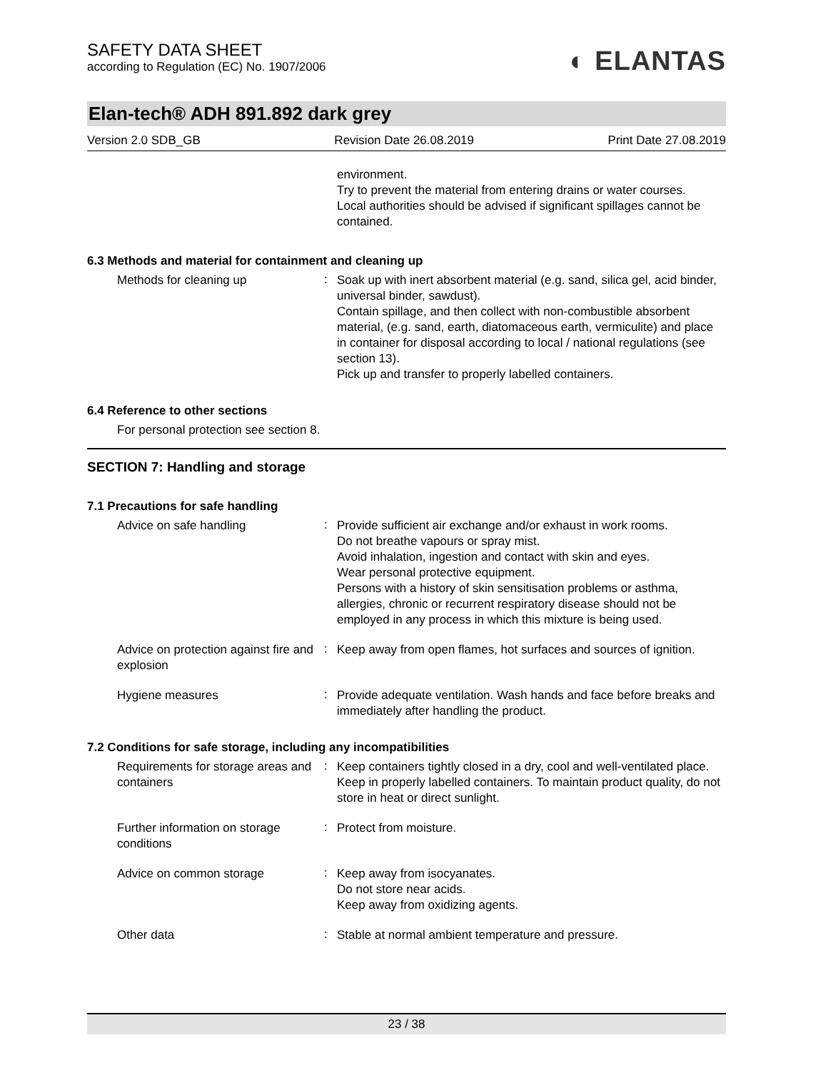SAFETY DATA SHEET
according to Regulation (EC) No. 1907/2006
◐ ELANTAS
Elan-tech® ADH 891.892 dark grey
Version 2.0 SDB_GB Revision Date 26.08.2019 Print Date 27.08.2019
environment.
Try to prevent the material from entering drains or water courses.
Local authorities should be advised if significant spillages cannot be contained.
6.3 Methods and material for containment and cleaning up
Methods for cleaning up
:
Soak up with inert absorbent material (e.g. sand, silica gel, acid binder, universal binder, sawdust).
Contain spillage, and then collect with non-combustible absorbent material, (e.g. sand, earth, diatomaceous earth, vermiculite) and place in container for disposal according to local / national regulations (see section 13).
Pick up and transfer to properly labelled containers.
6.4 Reference to other sections
For personal protection see section 8.
SECTION 7: Handling and storage
7.1 Precautions for safe handling
Advice on safe handling
:
Provide sufficient air exchange and/or exhaust in work rooms.
Do not breathe vapours or spray mist.
Avoid inhalation, ingestion and contact with skin and eyes.
Wear personal protective equipment.
Persons with a history of skin sensitisation problems or asthma, allergies, chronic or recurrent respiratory disease should not be employed in any process in which this mixture is being used.
Advice on protection against fire and explosion
:
Keep away from open flames, hot surfaces and sources of ignition.
Hygiene measures
:
Provide adequate ventilation. Wash hands and face before breaks and immediately after handling the product.
7.2 Conditions for safe storage, including any incompatibilities
Requirements for storage areas and containers
:
Keep containers tightly closed in a dry, cool and well-ventilated place. Keep in properly labelled containers. To maintain product quality, do not store in heat or direct sunlight.
Further information on storage conditions
:
Protect from moisture.
Advice on common storage
:
Keep away from isocyanates.
Do not store near acids.
Keep away from oxidizing agents.
Other data
:
Stable at normal ambient temperature and pressure.
23 / 38